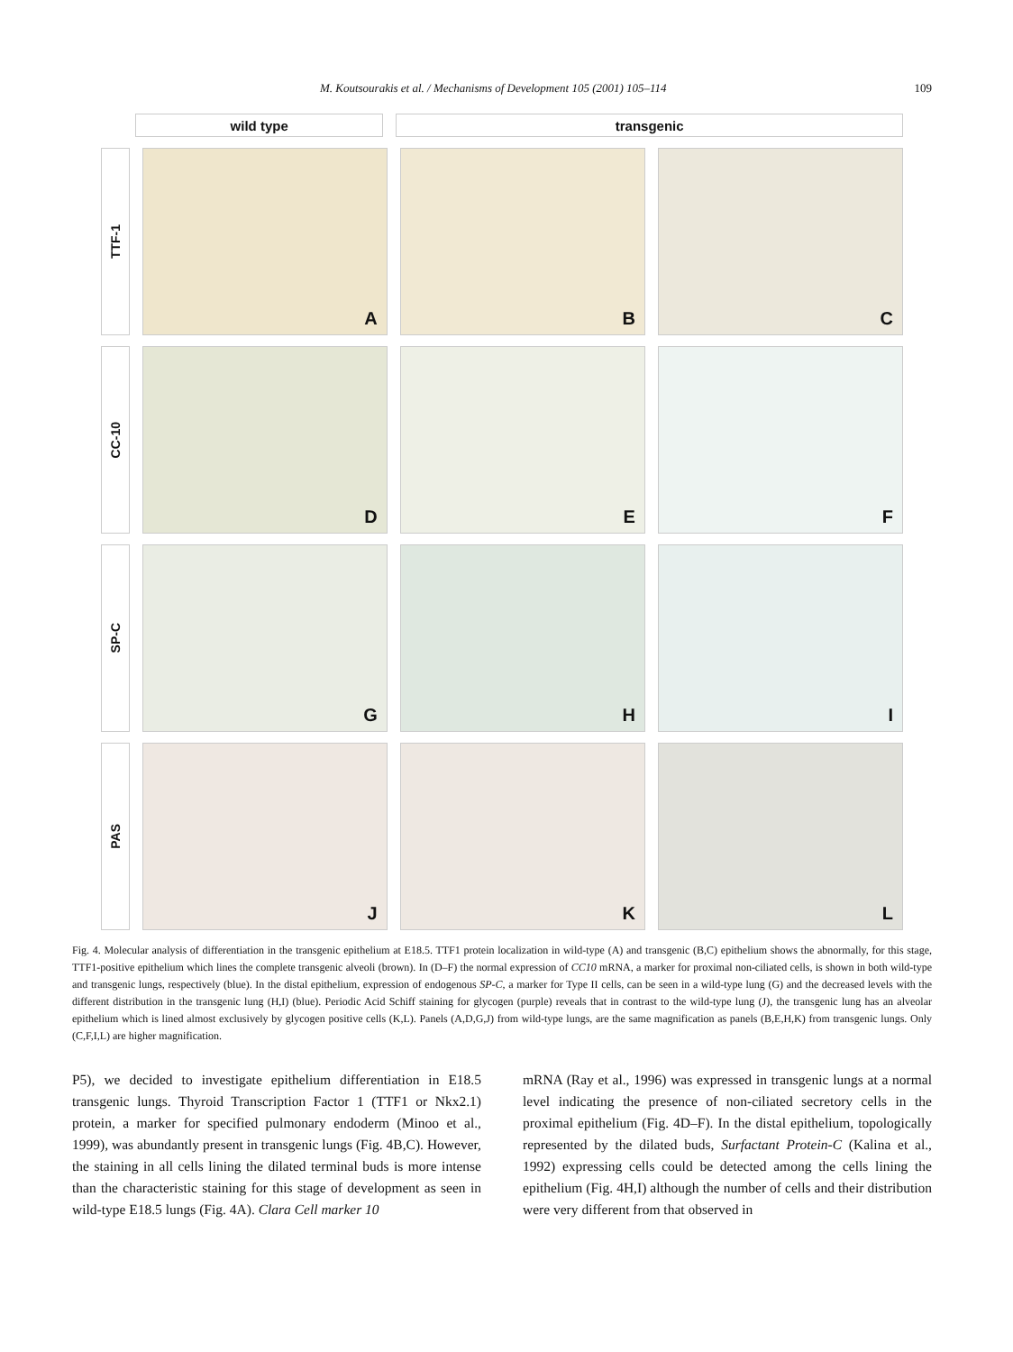M. Koutsourakis et al. / Mechanisms of Development 105 (2001) 105–114 109
wild type transgenic
TTF-1
A B C
CC-10
D E F
SP-C
G H I
PAS
J K L
Fig. 4. Molecular analysis of differentiation in the transgenic epithelium at E18.5. TTF1 protein localization in wild-type (A) and transgenic (B,C) epithelium shows the abnormally, for this stage, TTF1-positive epithelium which lines the complete transgenic alveoli (brown). In (D–F) the normal expression of CC10 mRNA, a marker for proximal non-ciliated cells, is shown in both wild-type and transgenic lungs, respectively (blue). In the distal epithelium, expression of endogenous SP-C, a marker for Type II cells, can be seen in a wild-type lung (G) and the decreased levels with the different distribution in the transgenic lung (H,I) (blue). Periodic Acid Schiff staining for glycogen (purple) reveals that in contrast to the wild-type lung (J), the transgenic lung has an alveolar epithelium which is lined almost exclusively by glycogen positive cells (K,L). Panels (A,D,G,J) from wild-type lungs, are the same magnification as panels (B,E,H,K) from transgenic lungs. Only (C,F,I,L) are higher magnification.
P5), we decided to investigate epithelium differentiation in E18.5 transgenic lungs. Thyroid Transcription Factor 1 (TTF1 or Nkx2.1) protein, a marker for specified pulmonary endoderm (Minoo et al., 1999), was abundantly present in transgenic lungs (Fig. 4B,C). However, the staining in all cells lining the dilated terminal buds is more intense than the characteristic staining for this stage of development as seen in wild-type E18.5 lungs (Fig. 4A). Clara Cell marker 10
mRNA (Ray et al., 1996) was expressed in transgenic lungs at a normal level indicating the presence of non-ciliated secretory cells in the proximal epithelium (Fig. 4D–F). In the distal epithelium, topologically represented by the dilated buds, Surfactant Protein-C (Kalina et al., 1992) expressing cells could be detected among the cells lining the epithelium (Fig. 4H,I) although the number of cells and their distribution were very different from that observed in